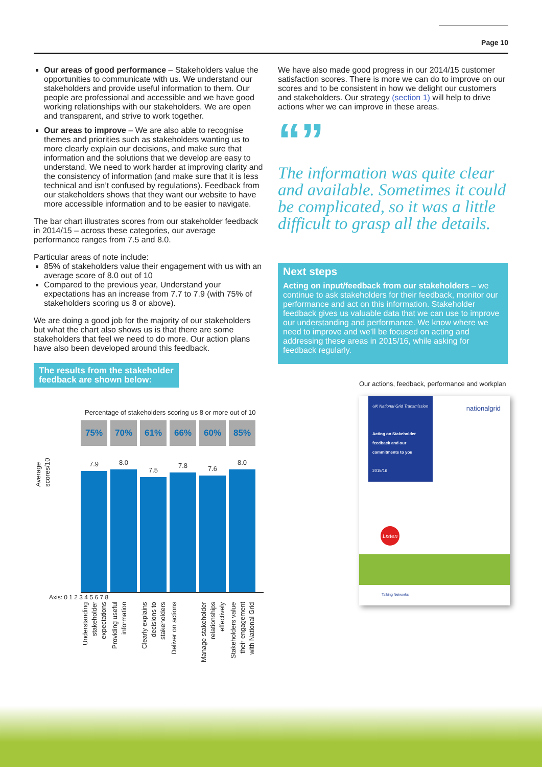Page 10
Our areas of good performance – Stakeholders value the opportunities to communicate with us. We understand our stakeholders and provide useful information to them. Our people are professional and accessible and we have good working relationships with our stakeholders. We are open and transparent, and strive to work together.
Our areas to improve – We are also able to recognise themes and priorities such as stakeholders wanting us to more clearly explain our decisions, and make sure that information and the solutions that we develop are easy to understand. We need to work harder at improving clarity and the consistency of information (and make sure that it is less technical and isn’t confused by regulations). Feedback from our stakeholders shows that they want our website to have more accessible information and to be easier to navigate.
The bar chart illustrates scores from our stakeholder feedback in 2014/15 – across these categories, our average performance ranges from 7.5 and 8.0.
Particular areas of note include:
85% of stakeholders value their engagement with us with an average score of 8.0 out of 10
Compared to the previous year, Understand your expectations has an increase from 7.7 to 7.9 (with 75% of stakeholders scoring us 8 or above).
We are doing a good job for the majority of our stakeholders but what the chart also shows us is that there are some stakeholders that feel we need to do more. Our action plans have also been developed around this feedback.
The results from the stakeholder feedback are shown below:
Percentage of stakeholders scoring us 8 or more out of 10
75% 70% 61% 66% 60% 85%
Average scores/10
7.9
8.0
7.5
7.8
7.6
8.0
Axis: 0 1 2 3 4 5 6 7 8
Understanding stakeholder expectations
Providing useful information
Clearly explains decisions to stakeholders
Deliver on actions
Manage stakeholder relationships effectively
Stakeholders value their engagement with National Grid
We have also made good progress in our 2014/15 customer satisfaction scores. There is more we can do to improve on our scores and to be consistent in how we delight our customers and stakeholders. Our strategy (section 1) will help to drive actions wher we can improve in these areas.
“”
The information was quite clear and available. Sometimes it could be complicated, so it was a little difficult to grasp all the details.
Next steps
Acting on input/feedback from our stakeholders – we continue to ask stakeholders for their feedback, monitor our performance and act on this information. Stakeholder feedback gives us valuable data that we can use to improve our understanding and performance. We know where we need to improve and we’ll be focused on acting and addressing these areas in 2015/16, while asking for feedback regularly.
Our actions, feedback, performance and workplan
nationalgrid
UK National Grid Transmission
Acting on Stakeholder feedback and our commitments to you
2015/16
Listen
Talking Networks